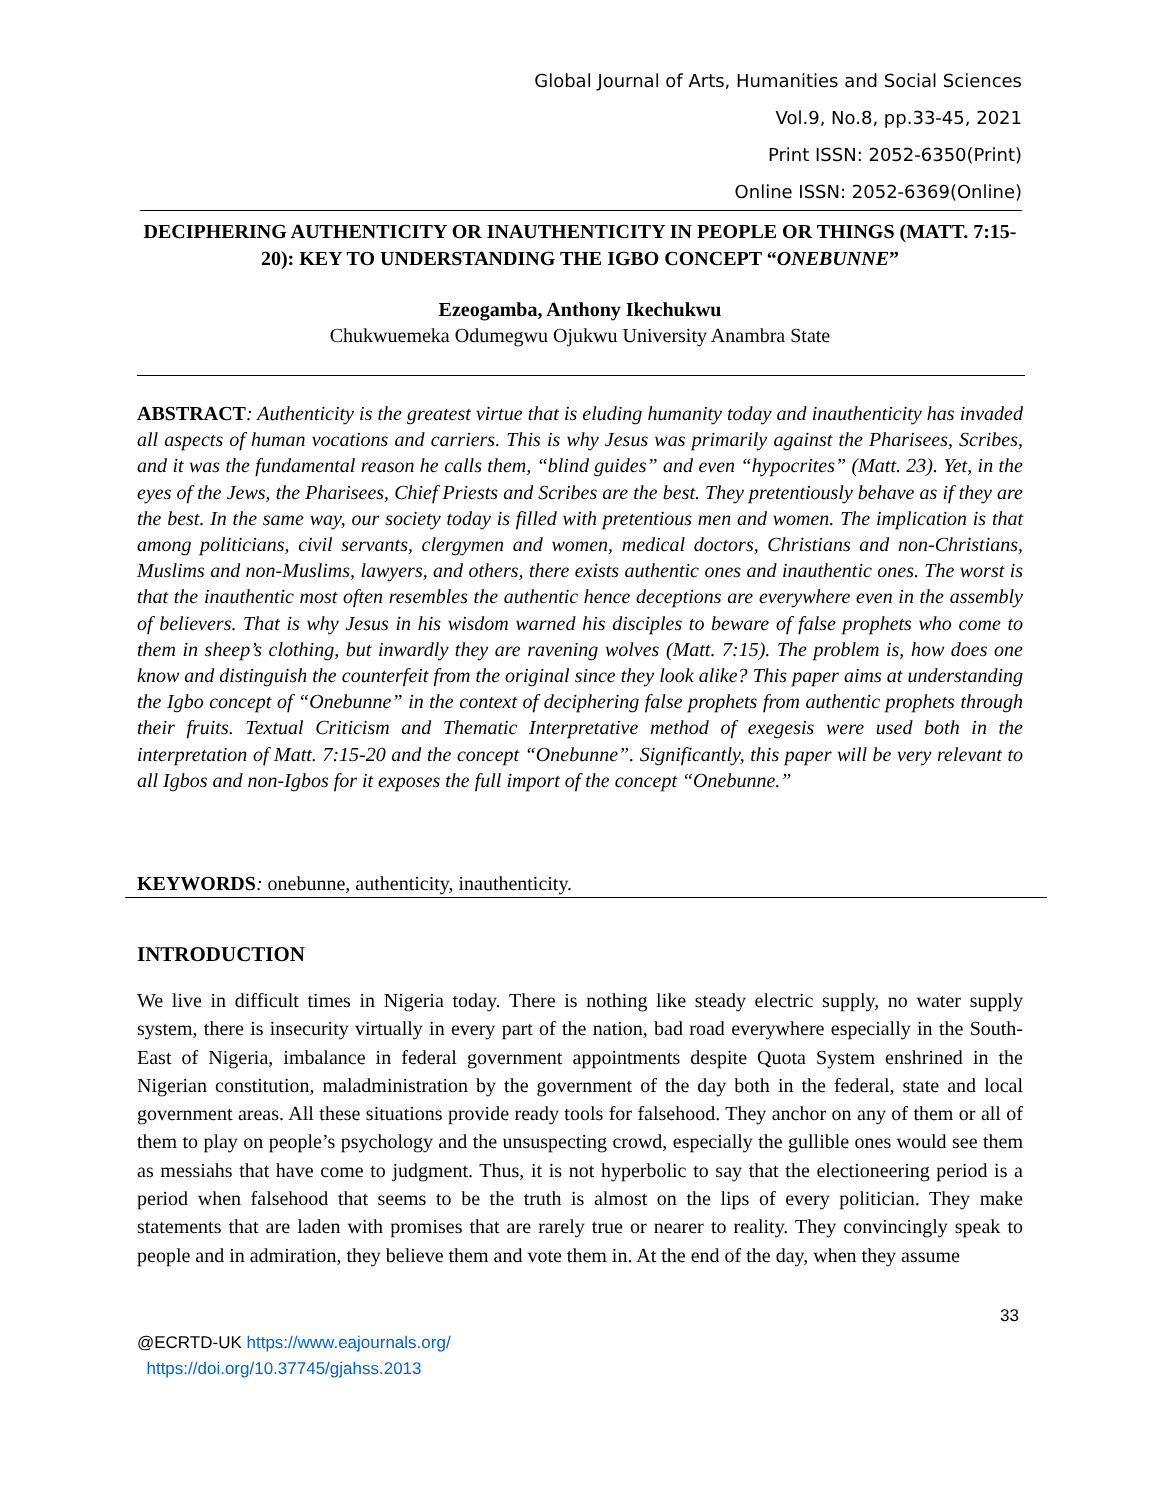Global Journal of Arts, Humanities and Social Sciences
Vol.9, No.8, pp.33-45, 2021
Print ISSN: 2052-6350(Print)
Online ISSN: 2052-6369(Online)
DECIPHERING AUTHENTICITY OR INAUTHENTICITY IN PEOPLE OR THINGS (MATT. 7:15-20): KEY TO UNDERSTANDING THE IGBO CONCEPT “ONEBUNNE”
Ezeogamba, Anthony Ikechukwu
Chukwuemeka Odumegwu Ojukwu University Anambra State
ABSTRACT: Authenticity is the greatest virtue that is eluding humanity today and inauthenticity has invaded all aspects of human vocations and carriers. This is why Jesus was primarily against the Pharisees, Scribes, and it was the fundamental reason he calls them, “blind guides” and even “hypocrites” (Matt. 23). Yet, in the eyes of the Jews, the Pharisees, Chief Priests and Scribes are the best. They pretentiously behave as if they are the best. In the same way, our society today is filled with pretentious men and women. The implication is that among politicians, civil servants, clergymen and women, medical doctors, Christians and non-Christians, Muslims and non-Muslims, lawyers, and others, there exists authentic ones and inauthentic ones. The worst is that the inauthentic most often resembles the authentic hence deceptions are everywhere even in the assembly of believers. That is why Jesus in his wisdom warned his disciples to beware of false prophets who come to them in sheep’s clothing, but inwardly they are ravening wolves (Matt. 7:15). The problem is, how does one know and distinguish the counterfeit from the original since they look alike? This paper aims at understanding the Igbo concept of “Onebunne” in the context of deciphering false prophets from authentic prophets through their fruits. Textual Criticism and Thematic Interpretative method of exegesis were used both in the interpretation of Matt. 7:15-20 and the concept “Onebunne”. Significantly, this paper will be very relevant to all Igbos and non-Igbos for it exposes the full import of the concept “Onebunne.”
KEYWORDS: onebunne, authenticity, inauthenticity.
INTRODUCTION
We live in difficult times in Nigeria today. There is nothing like steady electric supply, no water supply system, there is insecurity virtually in every part of the nation, bad road everywhere especially in the South-East of Nigeria, imbalance in federal government appointments despite Quota System enshrined in the Nigerian constitution, maladministration by the government of the day both in the federal, state and local government areas. All these situations provide ready tools for falsehood. They anchor on any of them or all of them to play on people’s psychology and the unsuspecting crowd, especially the gullible ones would see them as messiahs that have come to judgment. Thus, it is not hyperbolic to say that the electioneering period is a period when falsehood that seems to be the truth is almost on the lips of every politician. They make statements that are laden with promises that are rarely true or nearer to reality. They convincingly speak to people and in admiration, they believe them and vote them in. At the end of the day, when they assume
33
@ECRTD-UK https://www.eajournals.org/
https://doi.org/10.37745/gjahss.2013